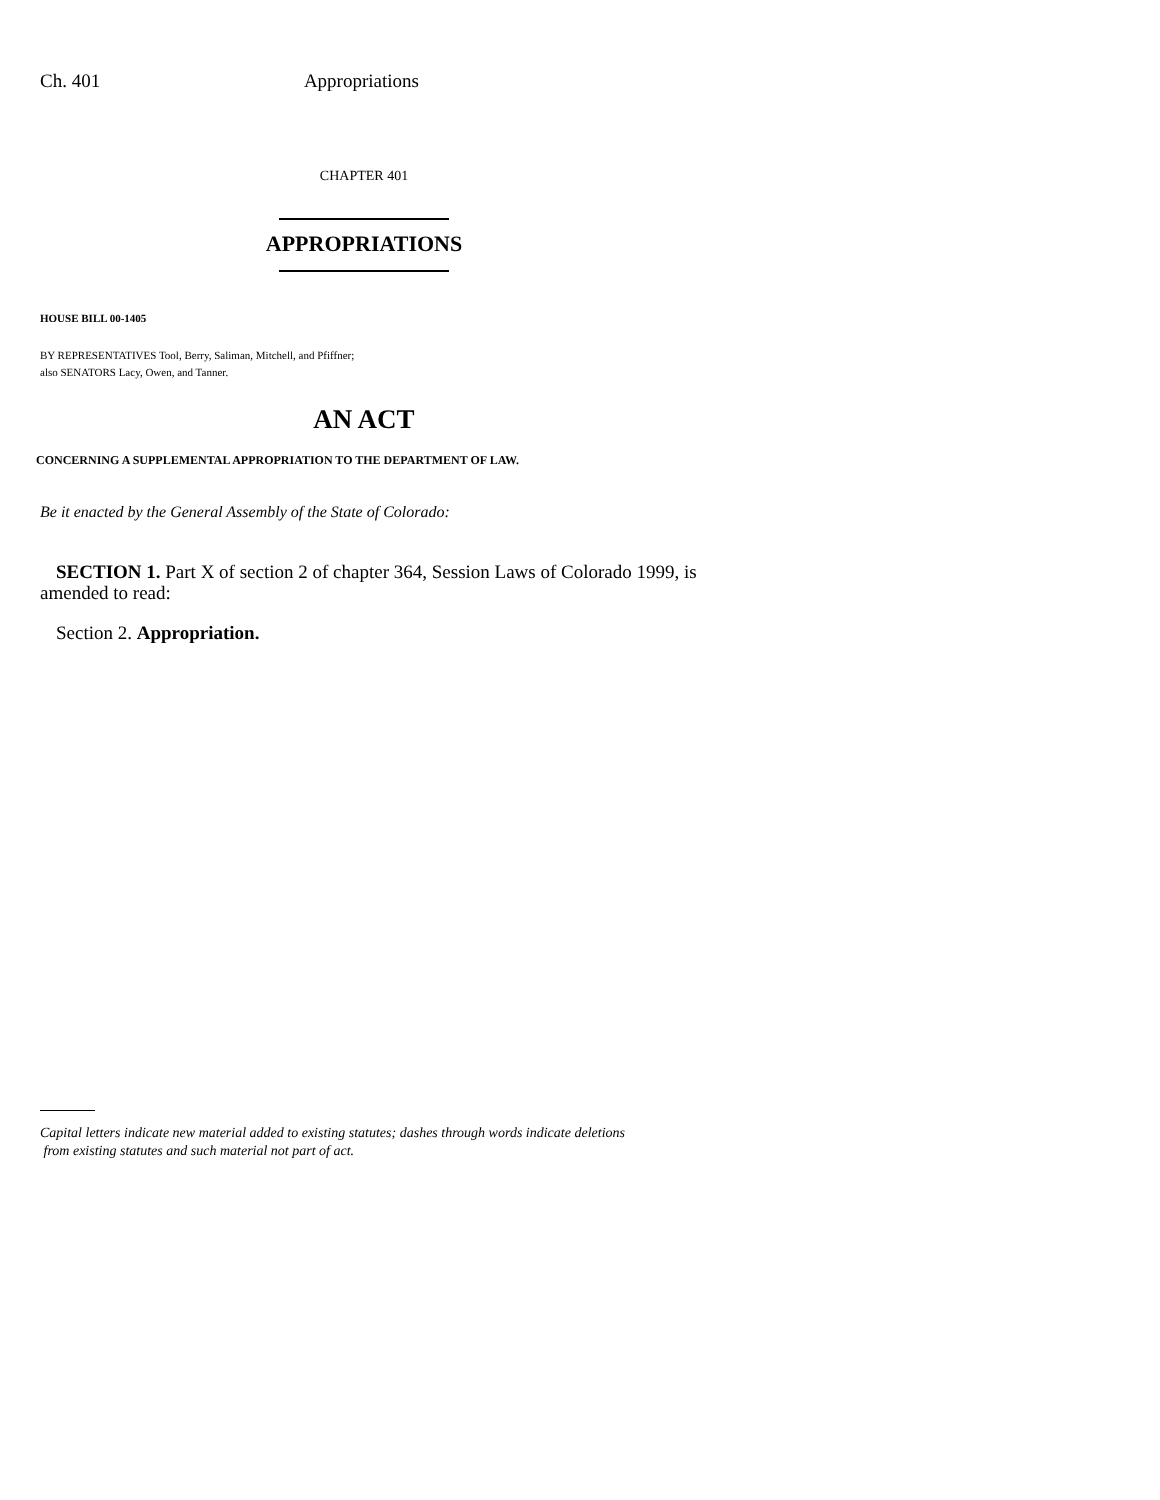Ch. 401 Appropriations
CHAPTER 401
APPROPRIATIONS
HOUSE BILL 00-1405
BY REPRESENTATIVES Tool, Berry, Saliman, Mitchell, and Pfiffner;
also SENATORS Lacy, Owen, and Tanner.
AN ACT
CONCERNING A SUPPLEMENTAL APPROPRIATION TO THE DEPARTMENT OF LAW.
Be it enacted by the General Assembly of the State of Colorado:
SECTION 1. Part X of section 2 of chapter 364, Session Laws of Colorado 1999, is amended to read:
Section 2. Appropriation.
Capital letters indicate new material added to existing statutes; dashes through words indicate deletions
from existing statutes and such material not part of act.